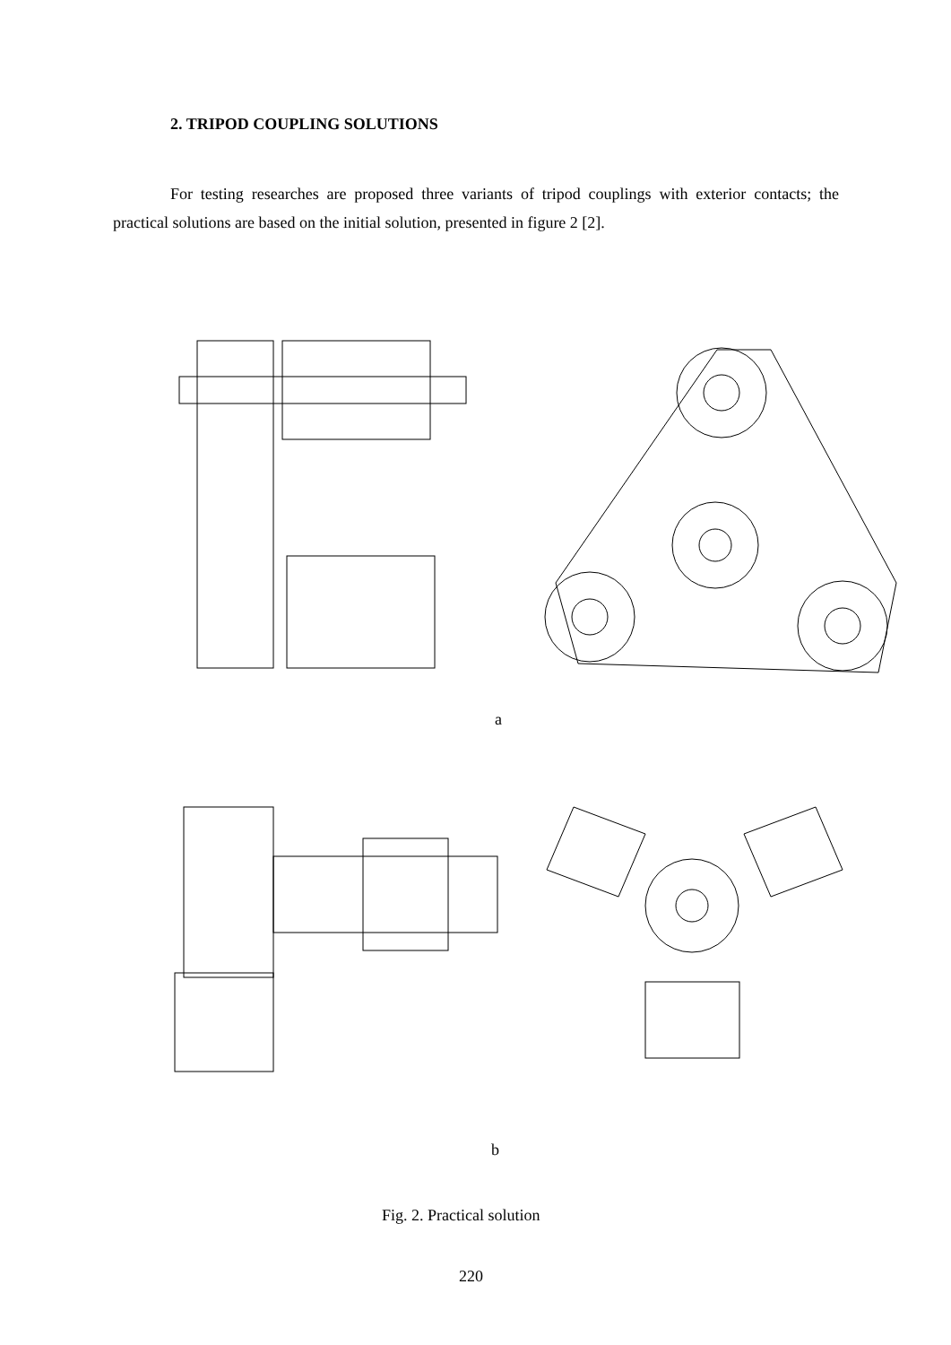2. TRIPOD COUPLING SOLUTIONS
For testing researches are proposed three variants of tripod couplings with exterior contacts; the practical solutions are based on the initial solution, presented in figure 2 [2].
a
b
Fig. 2. Practical solution
220